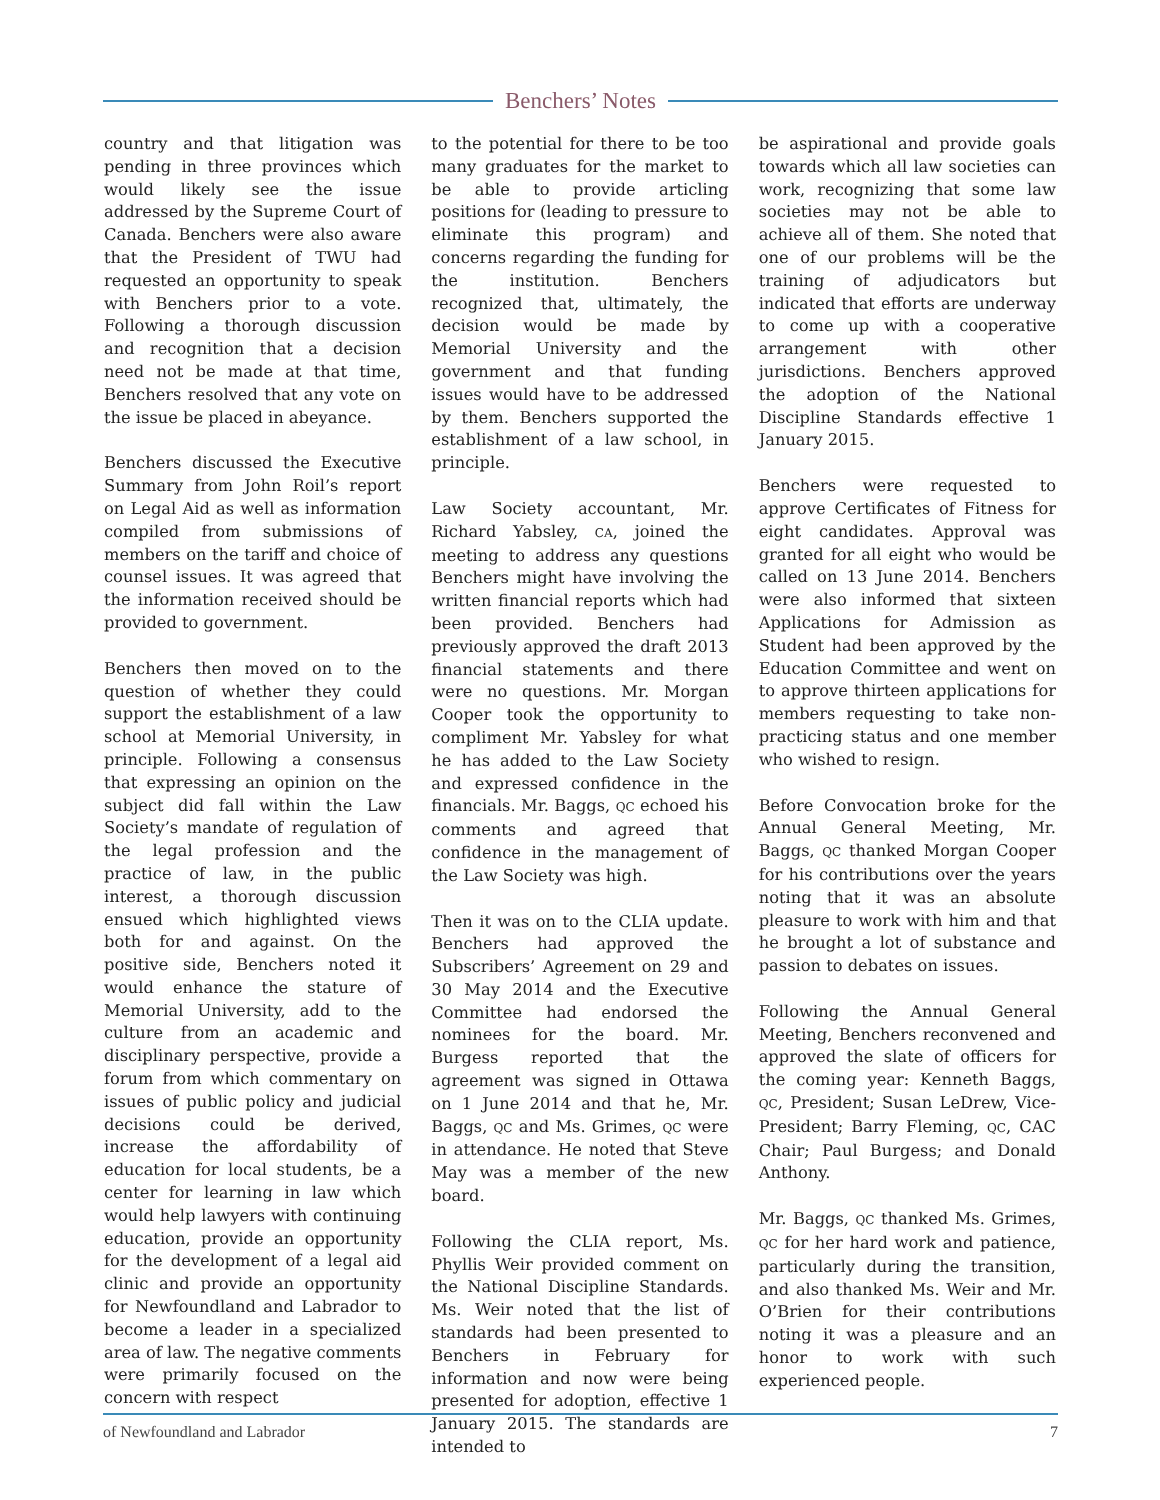Benchers’ Notes
country and that litigation was pending in three provinces which would likely see the issue addressed by the Supreme Court of Canada. Benchers were also aware that the President of TWU had requested an opportunity to speak with Benchers prior to a vote. Following a thorough discussion and recognition that a decision need not be made at that time, Benchers resolved that any vote on the issue be placed in abeyance.
Benchers discussed the Executive Summary from John Roil’s report on Legal Aid as well as information compiled from submissions of members on the tariff and choice of counsel issues. It was agreed that the information received should be provided to government.
Benchers then moved on to the question of whether they could support the establishment of a law school at Memorial University, in principle. Following a consensus that expressing an opinion on the subject did fall within the Law Society’s mandate of regulation of the legal profession and the practice of law, in the public interest, a thorough discussion ensued which highlighted views both for and against. On the positive side, Benchers noted it would enhance the stature of Memorial University, add to the culture from an academic and disciplinary perspective, provide a forum from which commentary on issues of public policy and judicial decisions could be derived, increase the affordability of education for local students, be a center for learning in law which would help lawyers with continuing education, provide an opportunity for the development of a legal aid clinic and provide an opportunity for Newfoundland and Labrador to become a leader in a specialized area of law. The negative comments were primarily focused on the concern with respect
to the potential for there to be too many graduates for the market to be able to provide articling positions for (leading to pressure to eliminate this program) and concerns regarding the funding for the institution. Benchers recognized that, ultimately, the decision would be made by Memorial University and the government and that funding issues would have to be addressed by them. Benchers supported the establishment of a law school, in principle.
Law Society accountant, Mr. Richard Yabsley, CA, joined the meeting to address any questions Benchers might have involving the written financial reports which had been provided. Benchers had previously approved the draft 2013 financial statements and there were no questions. Mr. Morgan Cooper took the opportunity to compliment Mr. Yabsley for what he has added to the Law Society and expressed confidence in the financials. Mr. Baggs, QC echoed his comments and agreed that confidence in the management of the Law Society was high.
Then it was on to the CLIA update. Benchers had approved the Subscribers’ Agreement on 29 and 30 May 2014 and the Executive Committee had endorsed the nominees for the board. Mr. Burgess reported that the agreement was signed in Ottawa on 1 June 2014 and that he, Mr. Baggs, QC and Ms. Grimes, QC were in attendance. He noted that Steve May was a member of the new board.
Following the CLIA report, Ms. Phyllis Weir provided comment on the National Discipline Standards. Ms. Weir noted that the list of standards had been presented to Benchers in February for information and now were being presented for adoption, effective 1 January 2015. The standards are intended to
be aspirational and provide goals towards which all law societies can work, recognizing that some law societies may not be able to achieve all of them. She noted that one of our problems will be the training of adjudicators but indicated that efforts are underway to come up with a cooperative arrangement with other jurisdictions. Benchers approved the adoption of the National Discipline Standards effective 1 January 2015.
Benchers were requested to approve Certificates of Fitness for eight candidates. Approval was granted for all eight who would be called on 13 June 2014. Benchers were also informed that sixteen Applications for Admission as Student had been approved by the Education Committee and went on to approve thirteen applications for members requesting to take non-practicing status and one member who wished to resign.
Before Convocation broke for the Annual General Meeting, Mr. Baggs, QC thanked Morgan Cooper for his contributions over the years noting that it was an absolute pleasure to work with him and that he brought a lot of substance and passion to debates on issues.
Following the Annual General Meeting, Benchers reconvened and approved the slate of officers for the coming year: Kenneth Baggs, QC, President; Susan LeDrew, Vice-President; Barry Fleming, QC, CAC Chair; Paul Burgess; and Donald Anthony.
Mr. Baggs, QC thanked Ms. Grimes, QC for her hard work and patience, particularly during the transition, and also thanked Ms. Weir and Mr. O’Brien for their contributions noting it was a pleasure and an honor to work with such experienced people.
of Newfoundland and Labrador 7